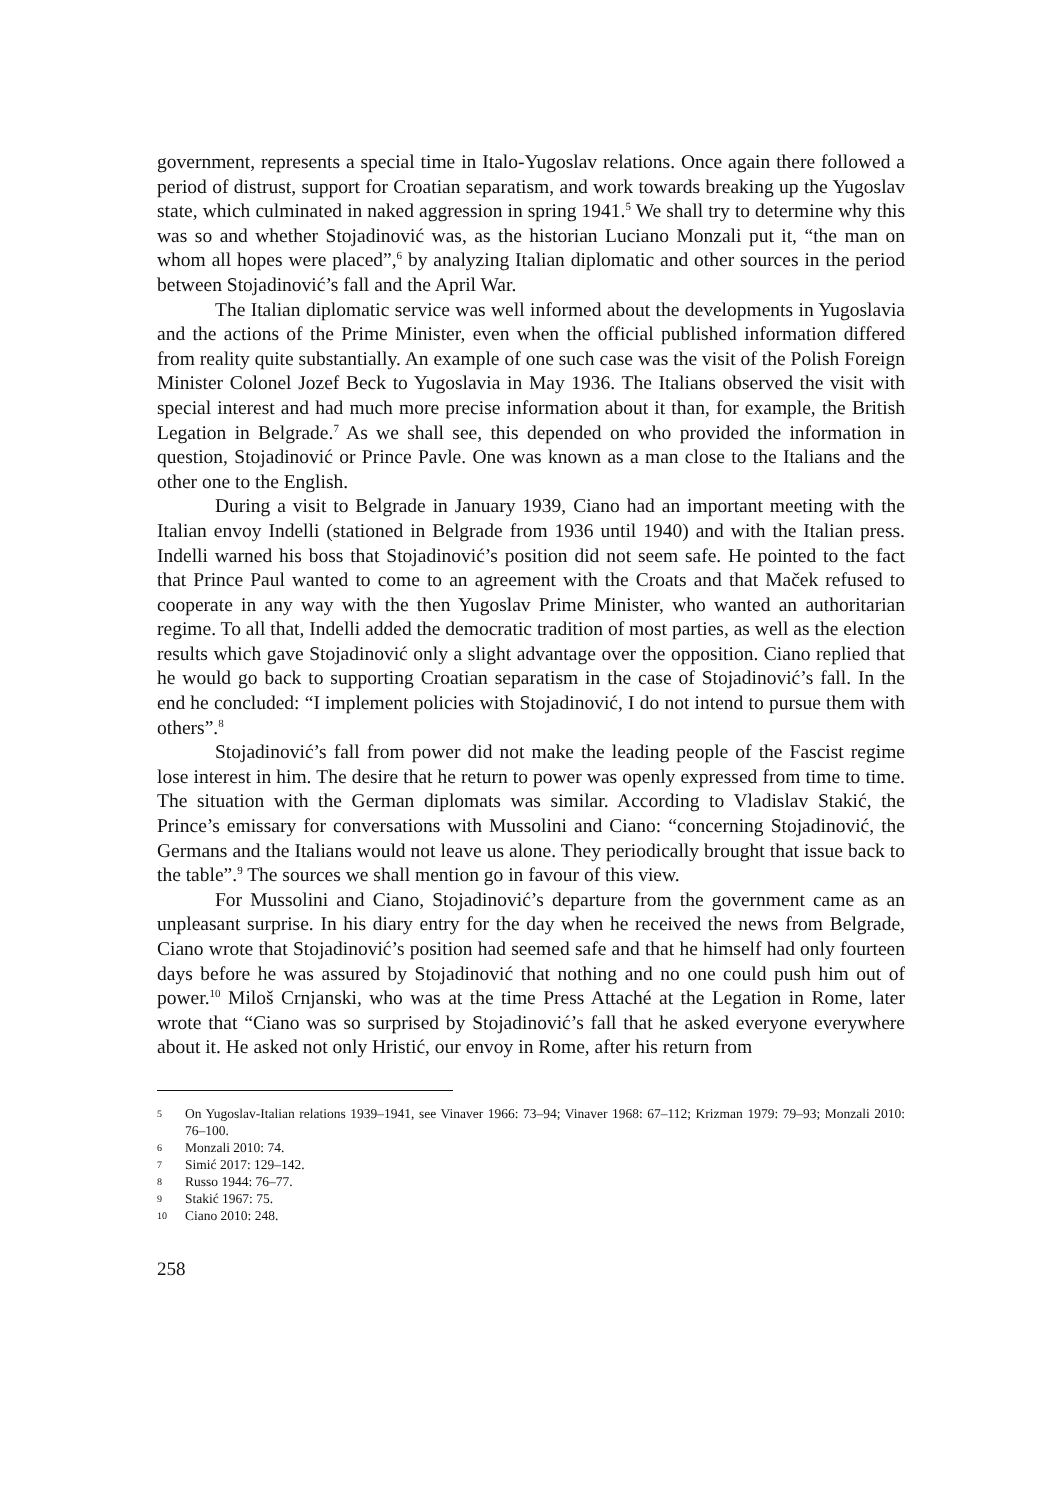government, represents a special time in Italo-Yugoslav relations. Once again there followed a period of distrust, support for Croatian separatism, and work towards breaking up the Yugoslav state, which culminated in naked aggression in spring 1941.<sup>5</sup> We shall try to determine why this was so and whether Stojadinović was, as the historian Luciano Monzali put it, “the man on whom all hopes were placed”,<sup>6</sup> by analyzing Italian diplomatic and other sources in the period between Stojadinović’s fall and the April War.
The Italian diplomatic service was well informed about the developments in Yugoslavia and the actions of the Prime Minister, even when the official published information differed from reality quite substantially. An example of one such case was the visit of the Polish Foreign Minister Colonel Jozef Beck to Yugoslavia in May 1936. The Italians observed the visit with special interest and had much more precise information about it than, for example, the British Legation in Belgrade.<sup>7</sup> As we shall see, this depended on who provided the information in question, Stojadinović or Prince Pavle. One was known as a man close to the Italians and the other one to the English.
During a visit to Belgrade in January 1939, Ciano had an important meeting with the Italian envoy Indelli (stationed in Belgrade from 1936 until 1940) and with the Italian press. Indelli warned his boss that Stojadinović’s position did not seem safe. He pointed to the fact that Prince Paul wanted to come to an agreement with the Croats and that Maček refused to cooperate in any way with the then Yugoslav Prime Minister, who wanted an authoritarian regime. To all that, Indelli added the democratic tradition of most parties, as well as the election results which gave Stojadinović only a slight advantage over the opposition. Ciano replied that he would go back to supporting Croatian separatism in the case of Stojadinović’s fall. In the end he concluded: “I implement policies with Stojadinović, I do not intend to pursue them with others”.<sup>8</sup>
Stojadinović’s fall from power did not make the leading people of the Fascist regime lose interest in him. The desire that he return to power was openly expressed from time to time. The situation with the German diplomats was similar. According to Vladislav Stakić, the Prince’s emissary for conversations with Mussolini and Ciano: “concerning Stojadinović, the Germans and the Italians would not leave us alone. They periodically brought that issue back to the table”.<sup>9</sup> The sources we shall mention go in favour of this view.
For Mussolini and Ciano, Stojadinović’s departure from the government came as an unpleasant surprise. In his diary entry for the day when he received the news from Belgrade, Ciano wrote that Stojadinović’s position had seemed safe and that he himself had only fourteen days before he was assured by Stojadinović that nothing and no one could push him out of power.<sup>10</sup> Miloš Crnjanski, who was at the time Press Attaché at the Legation in Rome, later wrote that “Ciano was so surprised by Stojadinović’s fall that he asked everyone everywhere about it. He asked not only Hristić, our envoy in Rome, after his return from
5 On Yugoslav-Italian relations 1939–1941, see Vinaver 1966: 73–94; Vinaver 1968: 67–112; Krizman 1979: 79–93; Monzali 2010: 76–100.
6 Monzali 2010: 74.
7 Simić 2017: 129–142.
8 Russo 1944: 76–77.
9 Stakić 1967: 75.
10 Ciano 2010: 248.
258